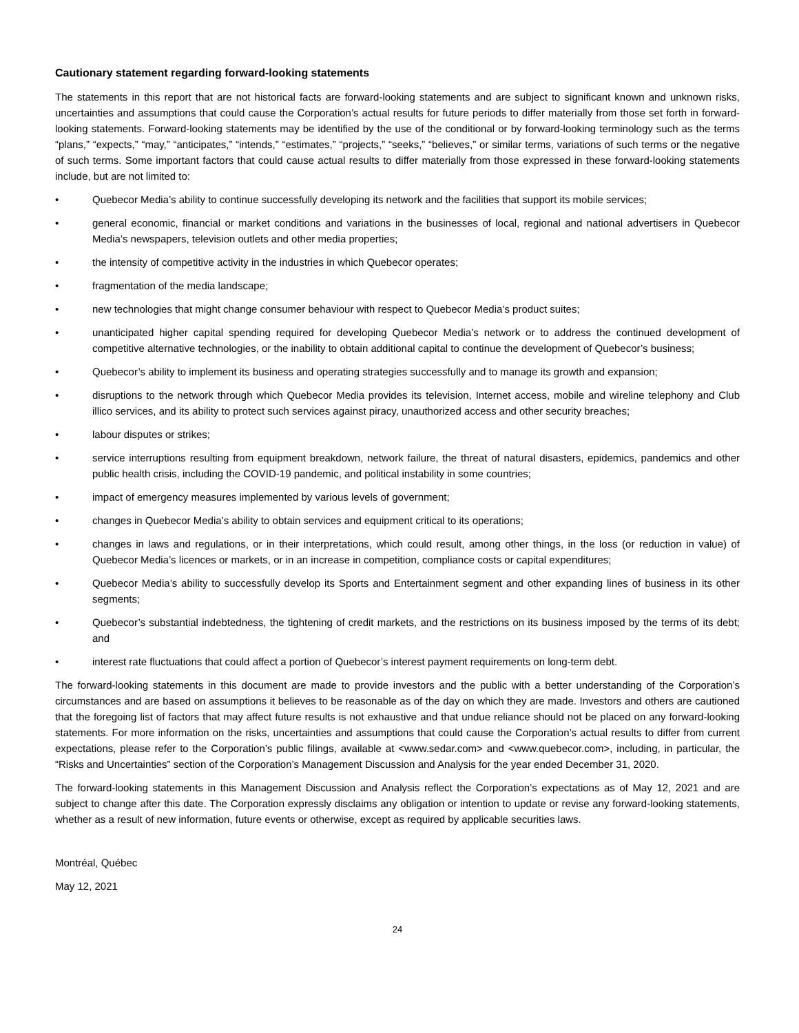Cautionary statement regarding forward-looking statements
The statements in this report that are not historical facts are forward-looking statements and are subject to significant known and unknown risks, uncertainties and assumptions that could cause the Corporation’s actual results for future periods to differ materially from those set forth in forward-looking statements. Forward-looking statements may be identified by the use of the conditional or by forward-looking terminology such as the terms “plans,” “expects,” “may,” “anticipates,” “intends,” “estimates,” “projects,” “seeks,” “believes,” or similar terms, variations of such terms or the negative of such terms. Some important factors that could cause actual results to differ materially from those expressed in these forward-looking statements include, but are not limited to:
• Quebecor Media’s ability to continue successfully developing its network and the facilities that support its mobile services;
• general economic, financial or market conditions and variations in the businesses of local, regional and national advertisers in Quebecor Media’s newspapers, television outlets and other media properties;
• the intensity of competitive activity in the industries in which Quebecor operates;
• fragmentation of the media landscape;
• new technologies that might change consumer behaviour with respect to Quebecor Media’s product suites;
• unanticipated higher capital spending required for developing Quebecor Media’s network or to address the continued development of competitive alternative technologies, or the inability to obtain additional capital to continue the development of Quebecor’s business;
• Quebecor’s ability to implement its business and operating strategies successfully and to manage its growth and expansion;
• disruptions to the network through which Quebecor Media provides its television, Internet access, mobile and wireline telephony and Club illico services, and its ability to protect such services against piracy, unauthorized access and other security breaches;
• labour disputes or strikes;
• service interruptions resulting from equipment breakdown, network failure, the threat of natural disasters, epidemics, pandemics and other public health crisis, including the COVID-19 pandemic, and political instability in some countries;
• impact of emergency measures implemented by various levels of government;
• changes in Quebecor Media’s ability to obtain services and equipment critical to its operations;
• changes in laws and regulations, or in their interpretations, which could result, among other things, in the loss (or reduction in value) of Quebecor Media’s licences or markets, or in an increase in competition, compliance costs or capital expenditures;
• Quebecor Media’s ability to successfully develop its Sports and Entertainment segment and other expanding lines of business in its other segments;
• Quebecor’s substantial indebtedness, the tightening of credit markets, and the restrictions on its business imposed by the terms of its debt; and
• interest rate fluctuations that could affect a portion of Quebecor’s interest payment requirements on long-term debt.
The forward-looking statements in this document are made to provide investors and the public with a better understanding of the Corporation’s circumstances and are based on assumptions it believes to be reasonable as of the day on which they are made. Investors and others are cautioned that the foregoing list of factors that may affect future results is not exhaustive and that undue reliance should not be placed on any forward-looking statements. For more information on the risks, uncertainties and assumptions that could cause the Corporation’s actual results to differ from current expectations, please refer to the Corporation’s public filings, available at <www.sedar.com> and <www.quebecor.com>, including, in particular, the “Risks and Uncertainties” section of the Corporation’s Management Discussion and Analysis for the year ended December 31, 2020.
The forward-looking statements in this Management Discussion and Analysis reflect the Corporation’s expectations as of May 12, 2021 and are subject to change after this date. The Corporation expressly disclaims any obligation or intention to update or revise any forward-looking statements, whether as a result of new information, future events or otherwise, except as required by applicable securities laws.
Montréal, Québec
May 12, 2021
24